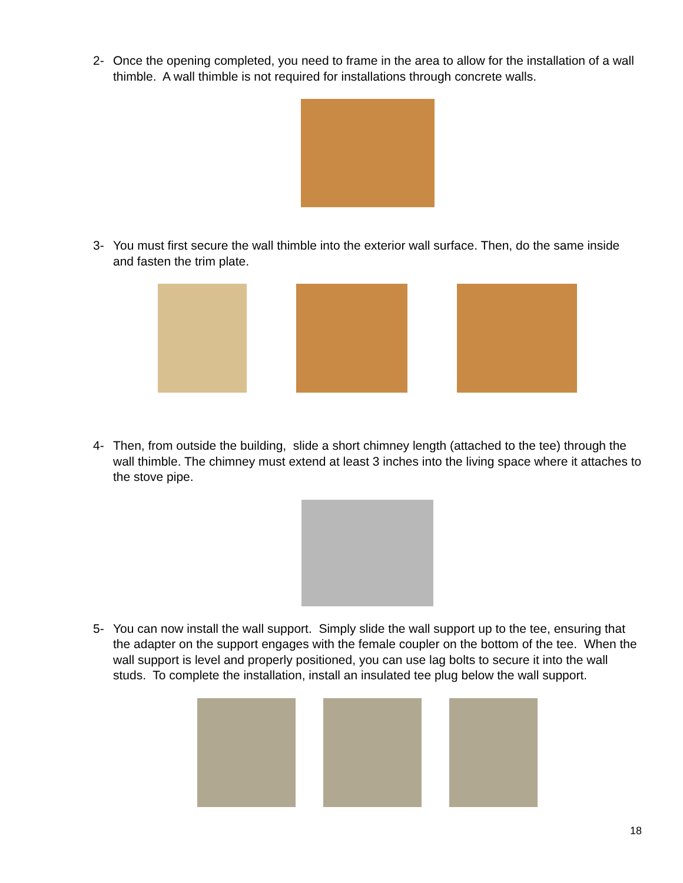2- Once the opening completed, you need to frame in the area to allow for the installation of a wall thimble. A wall thimble is not required for installations through concrete walls.
3- You must first secure the wall thimble into the exterior wall surface. Then, do the same inside and fasten the trim plate.
4- Then, from outside the building, slide a short chimney length (attached to the tee) through the wall thimble. The chimney must extend at least 3 inches into the living space where it attaches to the stove pipe.
5- You can now install the wall support. Simply slide the wall support up to the tee, ensuring that the adapter on the support engages with the female coupler on the bottom of the tee. When the wall support is level and properly positioned, you can use lag bolts to secure it into the wall studs. To complete the installation, install an insulated tee plug below the wall support.
18